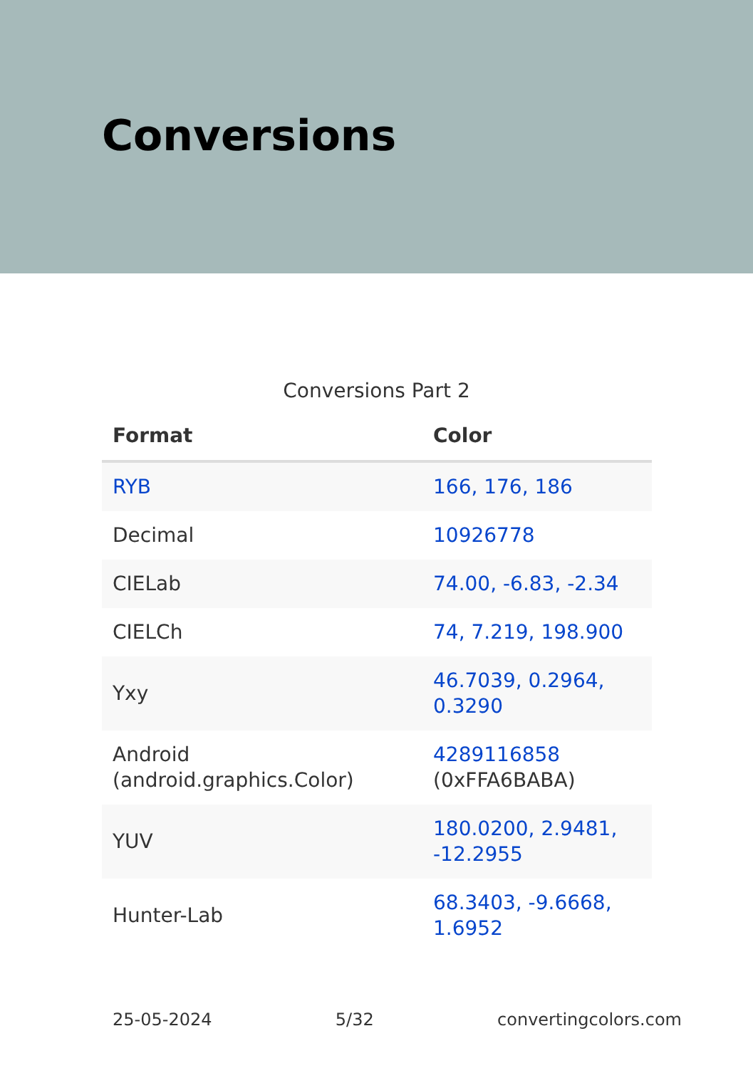Conversions
Conversions Part 2
| Format | Color |
| --- | --- |
| RYB | 166, 176, 186 |
| Decimal | 10926778 |
| CIELab | 74.00, -6.83, -2.34 |
| CIELCh | 74, 7.219, 198.900 |
| Yxy | 46.7039, 0.2964, 0.3290 |
| Android (android.graphics.Color) | 4289116858 (0xFFA6BABA) |
| YUV | 180.0200, 2.9481, -12.2955 |
| Hunter-Lab | 68.3403, -9.6668, 1.6952 |
25-05-2024 5/32 convertingcolors.com